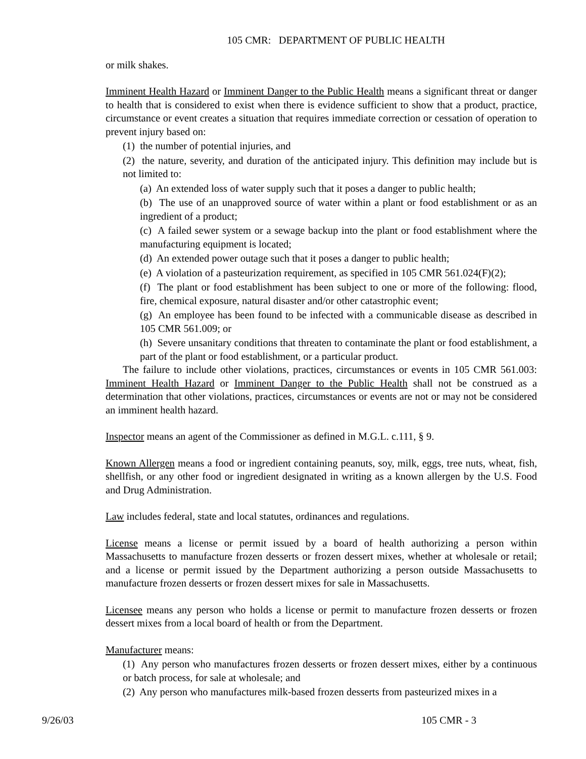105 CMR: DEPARTMENT OF PUBLIC HEALTH
or milk shakes.
Imminent Health Hazard or Imminent Danger to the Public Health means a significant threat or danger to health that is considered to exist when there is evidence sufficient to show that a product, practice, circumstance or event creates a situation that requires immediate correction or cessation of operation to prevent injury based on:
(1) the number of potential injuries, and
(2) the nature, severity, and duration of the anticipated injury. This definition may include but is not limited to:
(a) An extended loss of water supply such that it poses a danger to public health;
(b) The use of an unapproved source of water within a plant or food establishment or as an ingredient of a product;
(c) A failed sewer system or a sewage backup into the plant or food establishment where the manufacturing equipment is located;
(d) An extended power outage such that it poses a danger to public health;
(e) A violation of a pasteurization requirement, as specified in 105 CMR 561.024(F)(2);
(f) The plant or food establishment has been subject to one or more of the following: flood, fire, chemical exposure, natural disaster and/or other catastrophic event;
(g) An employee has been found to be infected with a communicable disease as described in 105 CMR 561.009; or
(h) Severe unsanitary conditions that threaten to contaminate the plant or food establishment, a part of the plant or food establishment, or a particular product.
The failure to include other violations, practices, circumstances or events in 105 CMR 561.003: Imminent Health Hazard or Imminent Danger to the Public Health shall not be construed as a determination that other violations, practices, circumstances or events are not or may not be considered an imminent health hazard.
Inspector means an agent of the Commissioner as defined in M.G.L. c.111, § 9.
Known Allergen means a food or ingredient containing peanuts, soy, milk, eggs, tree nuts, wheat, fish, shellfish, or any other food or ingredient designated in writing as a known allergen by the U.S. Food and Drug Administration.
Law includes federal, state and local statutes, ordinances and regulations.
License means a license or permit issued by a board of health authorizing a person within Massachusetts to manufacture frozen desserts or frozen dessert mixes, whether at wholesale or retail; and a license or permit issued by the Department authorizing a person outside Massachusetts to manufacture frozen desserts or frozen dessert mixes for sale in Massachusetts.
Licensee means any person who holds a license or permit to manufacture frozen desserts or frozen dessert mixes from a local board of health or from the Department.
Manufacturer means:
(1) Any person who manufactures frozen desserts or frozen dessert mixes, either by a continuous or batch process, for sale at wholesale; and
(2) Any person who manufactures milk-based frozen desserts from pasteurized mixes in a
9/26/03 105 CMR - 3